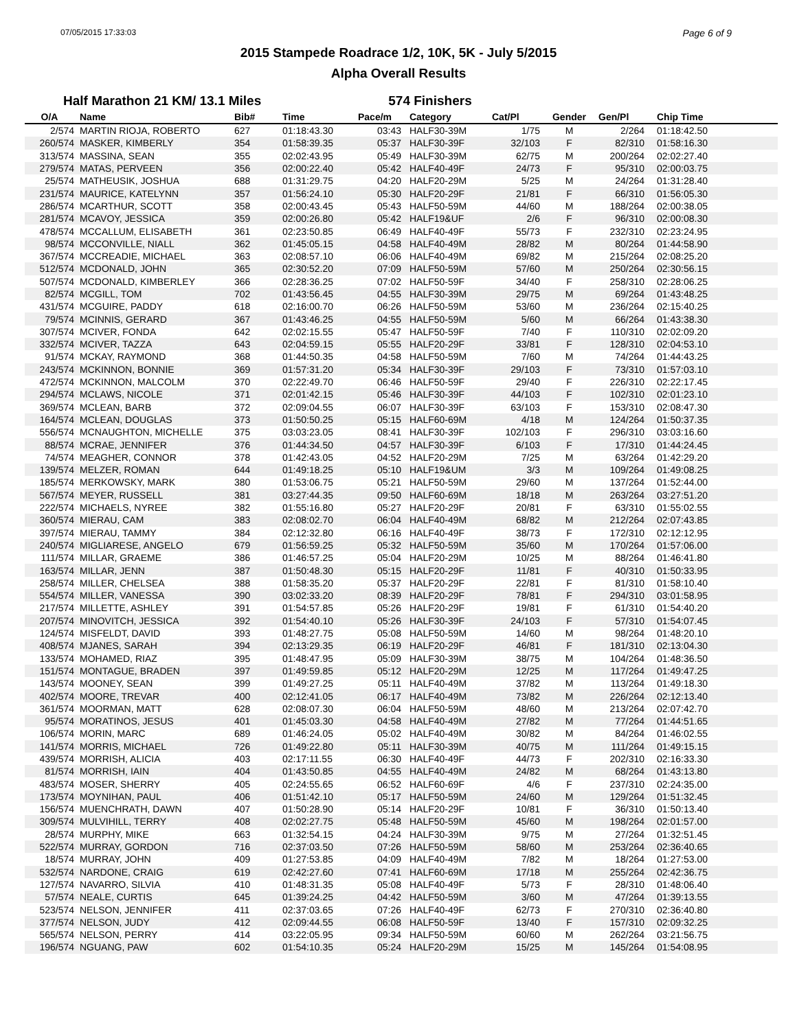07/05/2015 17:33:03 Page 6 of 9
2015 Stampede Roadrace 1/2, 10K, 5K - July 5/2015
Alpha Overall Results
Half Marathon 21 KM/ 13.1 Miles 574 Finishers
| O/A | Name | Bib# | Time | Pace/m | Category | Cat/Pl | Gender | Gen/Pl | Chip Time |
| --- | --- | --- | --- | --- | --- | --- | --- | --- | --- |
| 2/574 | MARTIN RIOJA, ROBERTO | 627 | 01:18:43.30 | 03:43 | HALF30-39M | 1/75 | M | 2/264 | 01:18:42.50 |
| 260/574 | MASKER, KIMBERLY | 354 | 01:58:39.35 | 05:37 | HALF30-39F | 32/103 | F | 82/310 | 01:58:16.30 |
| 313/574 | MASSINA, SEAN | 355 | 02:02:43.95 | 05:49 | HALF30-39M | 62/75 | M | 200/264 | 02:02:27.40 |
| 279/574 | MATAS, PERVEEN | 356 | 02:00:22.40 | 05:42 | HALF40-49F | 24/73 | F | 95/310 | 02:00:03.75 |
| 25/574 | MATHEUSIK, JOSHUA | 688 | 01:31:29.75 | 04:20 | HALF20-29M | 5/25 | M | 24/264 | 01:31:28.40 |
| 231/574 | MAURICE, KATELYNN | 357 | 01:56:24.10 | 05:30 | HALF20-29F | 21/81 | F | 66/310 | 01:56:05.30 |
| 286/574 | MCARTHUR, SCOTT | 358 | 02:00:43.45 | 05:43 | HALF50-59M | 44/60 | M | 188/264 | 02:00:38.05 |
| 281/574 | MCAVOY, JESSICA | 359 | 02:00:26.80 | 05:42 | HALF19&UF | 2/6 | F | 96/310 | 02:00:08.30 |
| 478/574 | MCCALLUM, ELISABETH | 361 | 02:23:50.85 | 06:49 | HALF40-49F | 55/73 | F | 232/310 | 02:23:24.95 |
| 98/574 | MCCONVILLE, NIALL | 362 | 01:45:05.15 | 04:58 | HALF40-49M | 28/82 | M | 80/264 | 01:44:58.90 |
| 367/574 | MCCREADIE, MICHAEL | 363 | 02:08:57.10 | 06:06 | HALF40-49M | 69/82 | M | 215/264 | 02:08:25.20 |
| 512/574 | MCDONALD, JOHN | 365 | 02:30:52.20 | 07:09 | HALF50-59M | 57/60 | M | 250/264 | 02:30:56.15 |
| 507/574 | MCDONALD, KIMBERLEY | 366 | 02:28:36.25 | 07:02 | HALF50-59F | 34/40 | F | 258/310 | 02:28:06.25 |
| 82/574 | MCGILL, TOM | 702 | 01:43:56.45 | 04:55 | HALF30-39M | 29/75 | M | 69/264 | 01:43:48.25 |
| 431/574 | MCGUIRE, PADDY | 618 | 02:16:00.70 | 06:26 | HALF50-59M | 53/60 | M | 236/264 | 02:15:40.25 |
| 79/574 | MCINNIS, GERARD | 367 | 01:43:46.25 | 04:55 | HALF50-59M | 5/60 | M | 66/264 | 01:43:38.30 |
| 307/574 | MCIVER, FONDA | 642 | 02:02:15.55 | 05:47 | HALF50-59F | 7/40 | F | 110/310 | 02:02:09.20 |
| 332/574 | MCIVER, TAZZA | 643 | 02:04:59.15 | 05:55 | HALF20-29F | 33/81 | F | 128/310 | 02:04:53.10 |
| 91/574 | MCKAY, RAYMOND | 368 | 01:44:50.35 | 04:58 | HALF50-59M | 7/60 | M | 74/264 | 01:44:43.25 |
| 243/574 | MCKINNON, BONNIE | 369 | 01:57:31.20 | 05:34 | HALF30-39F | 29/103 | F | 73/310 | 01:57:03.10 |
| 472/574 | MCKINNON, MALCOLM | 370 | 02:22:49.70 | 06:46 | HALF50-59F | 29/40 | F | 226/310 | 02:22:17.45 |
| 294/574 | MCLAWS, NICOLE | 371 | 02:01:42.15 | 05:46 | HALF30-39F | 44/103 | F | 102/310 | 02:01:23.10 |
| 369/574 | MCLEAN, BARB | 372 | 02:09:04.55 | 06:07 | HALF30-39F | 63/103 | F | 153/310 | 02:08:47.30 |
| 164/574 | MCLEAN, DOUGLAS | 373 | 01:50:50.25 | 05:15 | HALF60-69M | 4/18 | M | 124/264 | 01:50:37.35 |
| 556/574 | MCNAUGHTON, MICHELLE | 375 | 03:03:23.05 | 08:41 | HALF30-39F | 102/103 | F | 296/310 | 03:03:16.60 |
| 88/574 | MCRAE, JENNIFER | 376 | 01:44:34.50 | 04:57 | HALF30-39F | 6/103 | F | 17/310 | 01:44:24.45 |
| 74/574 | MEAGHER, CONNOR | 378 | 01:42:43.05 | 04:52 | HALF20-29M | 7/25 | M | 63/264 | 01:42:29.20 |
| 139/574 | MELZER, ROMAN | 644 | 01:49:18.25 | 05:10 | HALF19&UM | 3/3 | M | 109/264 | 01:49:08.25 |
| 185/574 | MERKOWSKY, MARK | 380 | 01:53:06.75 | 05:21 | HALF50-59M | 29/60 | M | 137/264 | 01:52:44.00 |
| 567/574 | MEYER, RUSSELL | 381 | 03:27:44.35 | 09:50 | HALF60-69M | 18/18 | M | 263/264 | 03:27:51.20 |
| 222/574 | MICHAELS, NYREE | 382 | 01:55:16.80 | 05:27 | HALF20-29F | 20/81 | F | 63/310 | 01:55:02.55 |
| 360/574 | MIERAU, CAM | 383 | 02:08:02.70 | 06:04 | HALF40-49M | 68/82 | M | 212/264 | 02:07:43.85 |
| 397/574 | MIERAU, TAMMY | 384 | 02:12:32.80 | 06:16 | HALF40-49F | 38/73 | F | 172/310 | 02:12:12.95 |
| 240/574 | MIGLIARESE, ANGELO | 679 | 01:56:59.25 | 05:32 | HALF50-59M | 35/60 | M | 170/264 | 01:57:06.00 |
| 111/574 | MILLAR, GRAEME | 386 | 01:46:57.25 | 05:04 | HALF20-29M | 10/25 | M | 88/264 | 01:46:41.80 |
| 163/574 | MILLAR, JENN | 387 | 01:50:48.30 | 05:15 | HALF20-29F | 11/81 | F | 40/310 | 01:50:33.95 |
| 258/574 | MILLER, CHELSEA | 388 | 01:58:35.20 | 05:37 | HALF20-29F | 22/81 | F | 81/310 | 01:58:10.40 |
| 554/574 | MILLER, VANESSA | 390 | 03:02:33.20 | 08:39 | HALF20-29F | 78/81 | F | 294/310 | 03:01:58.95 |
| 217/574 | MILLETTE, ASHLEY | 391 | 01:54:57.85 | 05:26 | HALF20-29F | 19/81 | F | 61/310 | 01:54:40.20 |
| 207/574 | MINOVITCH, JESSICA | 392 | 01:54:40.10 | 05:26 | HALF30-39F | 24/103 | F | 57/310 | 01:54:07.45 |
| 124/574 | MISFELDT, DAVID | 393 | 01:48:27.75 | 05:08 | HALF50-59M | 14/60 | M | 98/264 | 01:48:20.10 |
| 408/574 | MJANES, SARAH | 394 | 02:13:29.35 | 06:19 | HALF20-29F | 46/81 | F | 181/310 | 02:13:04.30 |
| 133/574 | MOHAMED, RIAZ | 395 | 01:48:47.95 | 05:09 | HALF30-39M | 38/75 | M | 104/264 | 01:48:36.50 |
| 151/574 | MONTAGUE, BRADEN | 397 | 01:49:59.85 | 05:12 | HALF20-29M | 12/25 | M | 117/264 | 01:49:47.25 |
| 143/574 | MOONEY, SEAN | 399 | 01:49:27.25 | 05:11 | HALF40-49M | 37/82 | M | 113/264 | 01:49:18.30 |
| 402/574 | MOORE, TREVAR | 400 | 02:12:41.05 | 06:17 | HALF40-49M | 73/82 | M | 226/264 | 02:12:13.40 |
| 361/574 | MOORMAN, MATT | 628 | 02:08:07.30 | 06:04 | HALF50-59M | 48/60 | M | 213/264 | 02:07:42.70 |
| 95/574 | MORATINOS, JESUS | 401 | 01:45:03.30 | 04:58 | HALF40-49M | 27/82 | M | 77/264 | 01:44:51.65 |
| 106/574 | MORIN, MARC | 689 | 01:46:24.05 | 05:02 | HALF40-49M | 30/82 | M | 84/264 | 01:46:02.55 |
| 141/574 | MORRIS, MICHAEL | 726 | 01:49:22.80 | 05:11 | HALF30-39M | 40/75 | M | 111/264 | 01:49:15.15 |
| 439/574 | MORRISH, ALICIA | 403 | 02:17:11.55 | 06:30 | HALF40-49F | 44/73 | F | 202/310 | 02:16:33.30 |
| 81/574 | MORRISH, IAIN | 404 | 01:43:50.85 | 04:55 | HALF40-49M | 24/82 | M | 68/264 | 01:43:13.80 |
| 483/574 | MOSER, SHERRY | 405 | 02:24:55.65 | 06:52 | HALF60-69F | 4/6 | F | 237/310 | 02:24:35.00 |
| 173/574 | MOYNIHAN, PAUL | 406 | 01:51:42.10 | 05:17 | HALF50-59M | 24/60 | M | 129/264 | 01:51:32.45 |
| 156/574 | MUENCHRATH, DAWN | 407 | 01:50:28.90 | 05:14 | HALF20-29F | 10/81 | F | 36/310 | 01:50:13.40 |
| 309/574 | MULVIHILL, TERRY | 408 | 02:02:27.75 | 05:48 | HALF50-59M | 45/60 | M | 198/264 | 02:01:57.00 |
| 28/574 | MURPHY, MIKE | 663 | 01:32:54.15 | 04:24 | HALF30-39M | 9/75 | M | 27/264 | 01:32:51.45 |
| 522/574 | MURRAY, GORDON | 716 | 02:37:03.50 | 07:26 | HALF50-59M | 58/60 | M | 253/264 | 02:36:40.65 |
| 18/574 | MURRAY, JOHN | 409 | 01:27:53.85 | 04:09 | HALF40-49M | 7/82 | M | 18/264 | 01:27:53.00 |
| 532/574 | NARDONE, CRAIG | 619 | 02:42:27.60 | 07:41 | HALF60-69M | 17/18 | M | 255/264 | 02:42:36.75 |
| 127/574 | NAVARRO, SILVIA | 410 | 01:48:31.35 | 05:08 | HALF40-49F | 5/73 | F | 28/310 | 01:48:06.40 |
| 57/574 | NEALE, CURTIS | 645 | 01:39:24.25 | 04:42 | HALF50-59M | 3/60 | M | 47/264 | 01:39:13.55 |
| 523/574 | NELSON, JENNIFER | 411 | 02:37:03.65 | 07:26 | HALF40-49F | 62/73 | F | 270/310 | 02:36:40.80 |
| 377/574 | NELSON, JUDY | 412 | 02:09:44.55 | 06:08 | HALF50-59F | 13/40 | F | 157/310 | 02:09:32.25 |
| 565/574 | NELSON, PERRY | 414 | 03:22:05.95 | 09:34 | HALF50-59M | 60/60 | M | 262/264 | 03:21:56.75 |
| 196/574 | NGUANG, PAW | 602 | 01:54:10.35 | 05:24 | HALF20-29M | 15/25 | M | 145/264 | 01:54:08.95 |